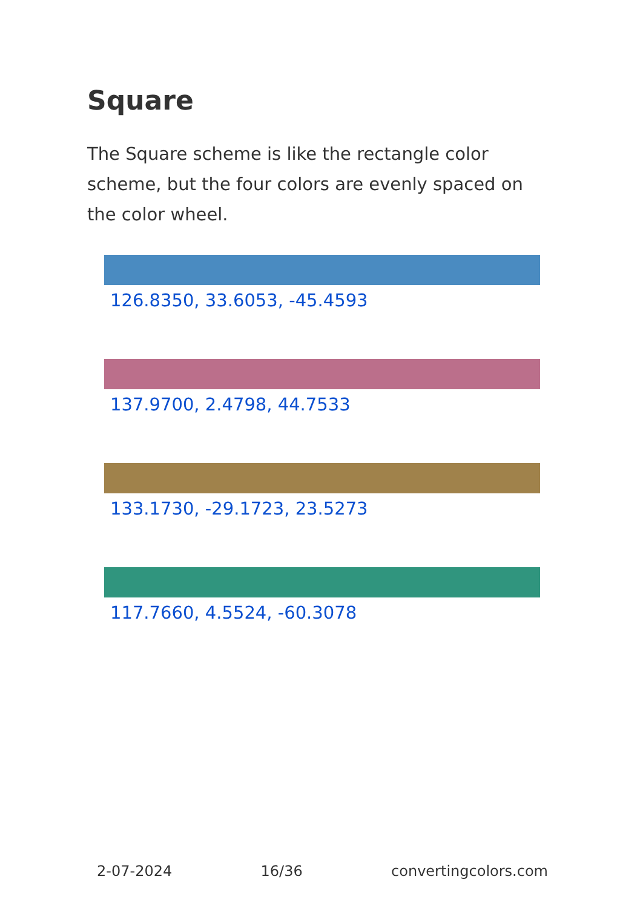Square
The Square scheme is like the rectangle color scheme, but the four colors are evenly spaced on the color wheel.
126.8350, 33.6053, -45.4593
137.9700, 2.4798, 44.7533
133.1730, -29.1723, 23.5273
117.7660, 4.5524, -60.3078
2-07-2024 16/36 convertingcolors.com